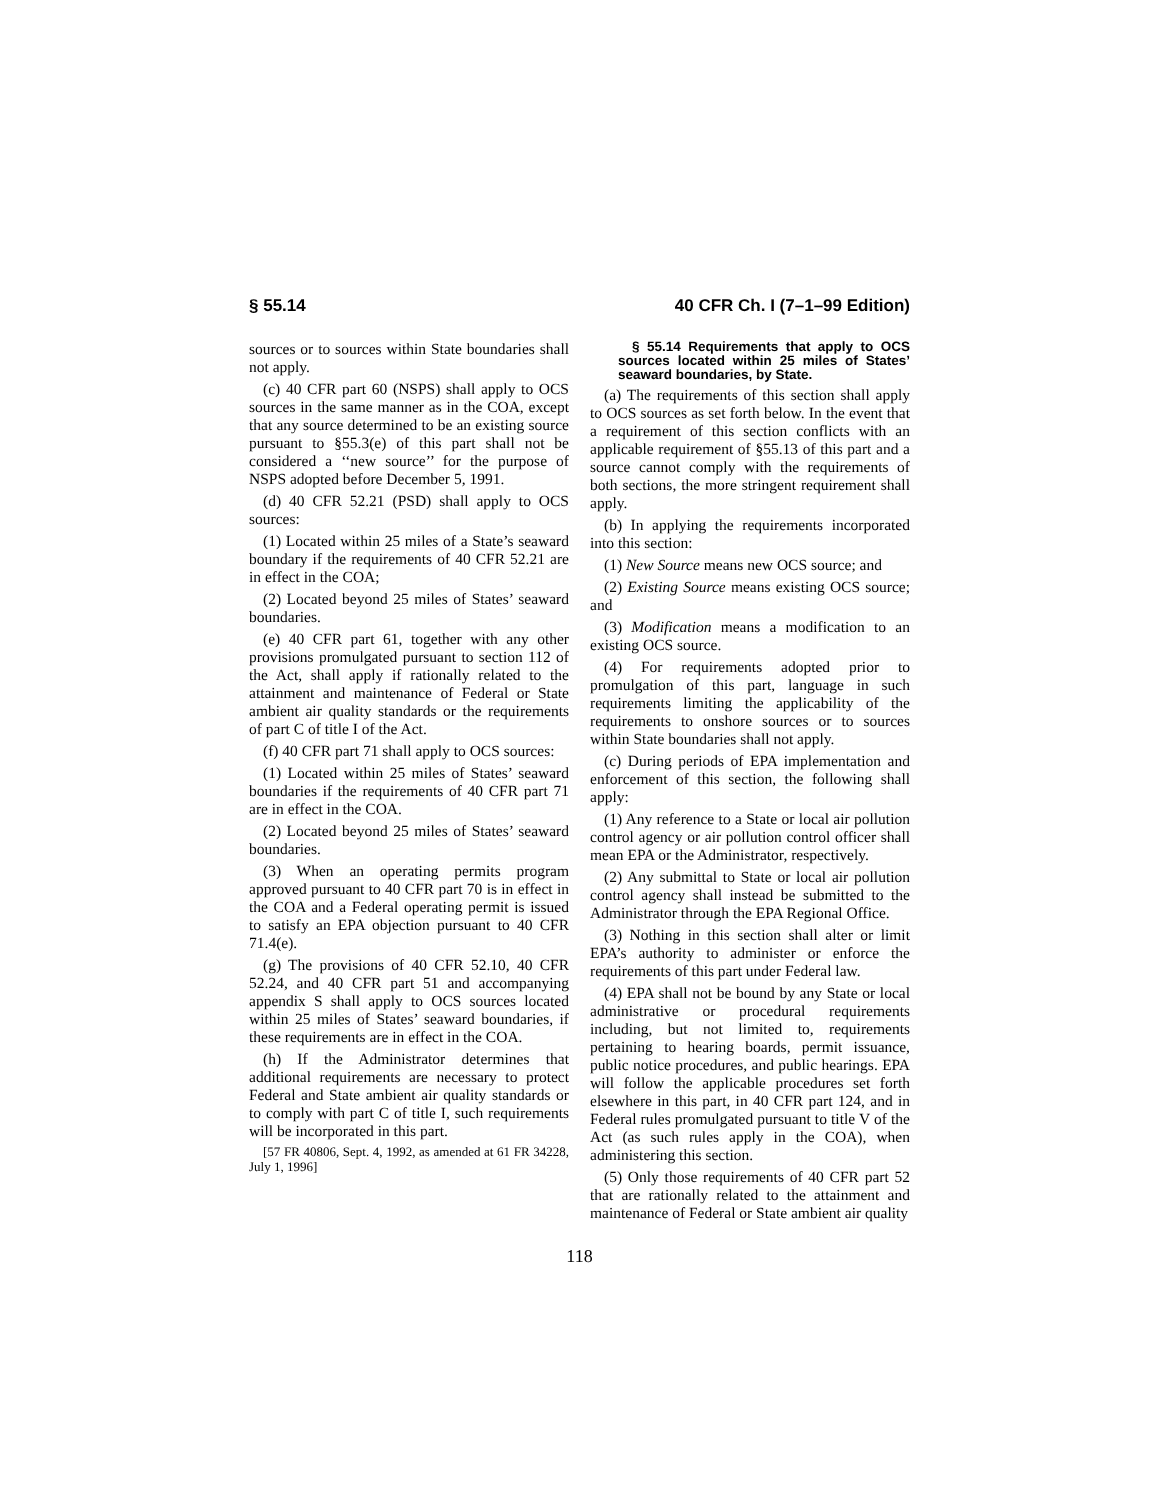§ 55.14 40 CFR Ch. I (7–1–99 Edition)
sources or to sources within State boundaries shall not apply.
(c) 40 CFR part 60 (NSPS) shall apply to OCS sources in the same manner as in the COA, except that any source determined to be an existing source pursuant to §55.3(e) of this part shall not be considered a ‘‘new source’’ for the purpose of NSPS adopted before December 5, 1991.
(d) 40 CFR 52.21 (PSD) shall apply to OCS sources:
(1) Located within 25 miles of a State’s seaward boundary if the requirements of 40 CFR 52.21 are in effect in the COA;
(2) Located beyond 25 miles of States’ seaward boundaries.
(e) 40 CFR part 61, together with any other provisions promulgated pursuant to section 112 of the Act, shall apply if rationally related to the attainment and maintenance of Federal or State ambient air quality standards or the requirements of part C of title I of the Act.
(f) 40 CFR part 71 shall apply to OCS sources:
(1) Located within 25 miles of States’ seaward boundaries if the requirements of 40 CFR part 71 are in effect in the COA.
(2) Located beyond 25 miles of States’ seaward boundaries.
(3) When an operating permits program approved pursuant to 40 CFR part 70 is in effect in the COA and a Federal operating permit is issued to satisfy an EPA objection pursuant to 40 CFR 71.4(e).
(g) The provisions of 40 CFR 52.10, 40 CFR 52.24, and 40 CFR part 51 and accompanying appendix S shall apply to OCS sources located within 25 miles of States’ seaward boundaries, if these requirements are in effect in the COA.
(h) If the Administrator determines that additional requirements are necessary to protect Federal and State ambient air quality standards or to comply with part C of title I, such requirements will be incorporated in this part.
[57 FR 40806, Sept. 4, 1992, as amended at 61 FR 34228, July 1, 1996]
§ 55.14 Requirements that apply to OCS sources located within 25 miles of States’ seaward boundaries, by State.
(a) The requirements of this section shall apply to OCS sources as set forth below. In the event that a requirement of this section conflicts with an applicable requirement of §55.13 of this part and a source cannot comply with the requirements of both sections, the more stringent requirement shall apply.
(b) In applying the requirements incorporated into this section:
(1) New Source means new OCS source; and
(2) Existing Source means existing OCS source; and
(3) Modification means a modification to an existing OCS source.
(4) For requirements adopted prior to promulgation of this part, language in such requirements limiting the applicability of the requirements to onshore sources or to sources within State boundaries shall not apply.
(c) During periods of EPA implementation and enforcement of this section, the following shall apply:
(1) Any reference to a State or local air pollution control agency or air pollution control officer shall mean EPA or the Administrator, respectively.
(2) Any submittal to State or local air pollution control agency shall instead be submitted to the Administrator through the EPA Regional Office.
(3) Nothing in this section shall alter or limit EPA’s authority to administer or enforce the requirements of this part under Federal law.
(4) EPA shall not be bound by any State or local administrative or procedural requirements including, but not limited to, requirements pertaining to hearing boards, permit issuance, public notice procedures, and public hearings. EPA will follow the applicable procedures set forth elsewhere in this part, in 40 CFR part 124, and in Federal rules promulgated pursuant to title V of the Act (as such rules apply in the COA), when administering this section.
(5) Only those requirements of 40 CFR part 52 that are rationally related to the attainment and maintenance of Federal or State ambient air quality
118